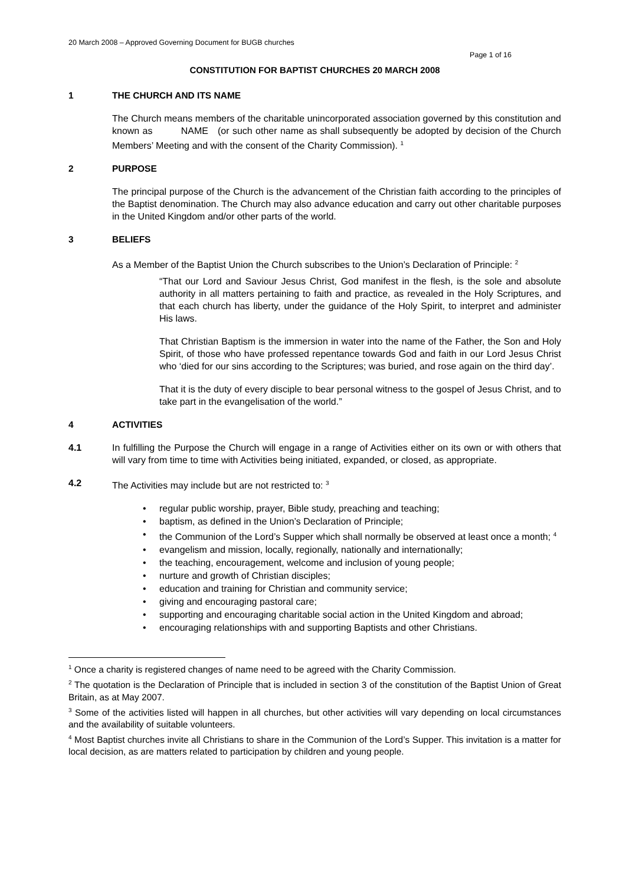20 March 2008 – Approved Governing Document for BUGB churches
Page 1 of 16
CONSTITUTION FOR BAPTIST CHURCHES 20 MARCH 2008
1 THE CHURCH AND ITS NAME
The Church means members of the charitable unincorporated association governed by this constitution and known as NAME (or such other name as shall subsequently be adopted by decision of the Church Members’ Meeting and with the consent of the Charity Commission). <sup>1</sup>
2 PURPOSE
The principal purpose of the Church is the advancement of the Christian faith according to the principles of the Baptist denomination. The Church may also advance education and carry out other charitable purposes in the United Kingdom and/or other parts of the world.
3 BELIEFS
As a Member of the Baptist Union the Church subscribes to the Union’s Declaration of Principle: <sup>2</sup>
“That our Lord and Saviour Jesus Christ, God manifest in the flesh, is the sole and absolute authority in all matters pertaining to faith and practice, as revealed in the Holy Scriptures, and that each church has liberty, under the guidance of the Holy Spirit, to interpret and administer His laws.
That Christian Baptism is the immersion in water into the name of the Father, the Son and Holy Spirit, of those who have professed repentance towards God and faith in our Lord Jesus Christ who ‘died for our sins according to the Scriptures; was buried, and rose again on the third day’.
That it is the duty of every disciple to bear personal witness to the gospel of Jesus Christ, and to take part in the evangelisation of the world.”
4 ACTIVITIES
4.1 In fulfilling the Purpose the Church will engage in a range of Activities either on its own or with others that will vary from time to time with Activities being initiated, expanded, or closed, as appropriate.
4.2 The Activities may include but are not restricted to: <sup>3</sup>
regular public worship, prayer, Bible study, preaching and teaching;
baptism, as defined in the Union’s Declaration of Principle;
the Communion of the Lord’s Supper which shall normally be observed at least once a month; <sup>4</sup>
evangelism and mission, locally, regionally, nationally and internationally;
the teaching, encouragement, welcome and inclusion of young people;
nurture and growth of Christian disciples;
education and training for Christian and community service;
giving and encouraging pastoral care;
supporting and encouraging charitable social action in the United Kingdom and abroad;
encouraging relationships with and supporting Baptists and other Christians.
<sup>1</sup> Once a charity is registered changes of name need to be agreed with the Charity Commission.
<sup>2</sup> The quotation is the Declaration of Principle that is included in section 3 of the constitution of the Baptist Union of Great Britain, as at May 2007.
<sup>3</sup> Some of the activities listed will happen in all churches, but other activities will vary depending on local circumstances and the availability of suitable volunteers.
<sup>4</sup> Most Baptist churches invite all Christians to share in the Communion of the Lord’s Supper. This invitation is a matter for local decision, as are matters related to participation by children and young people.